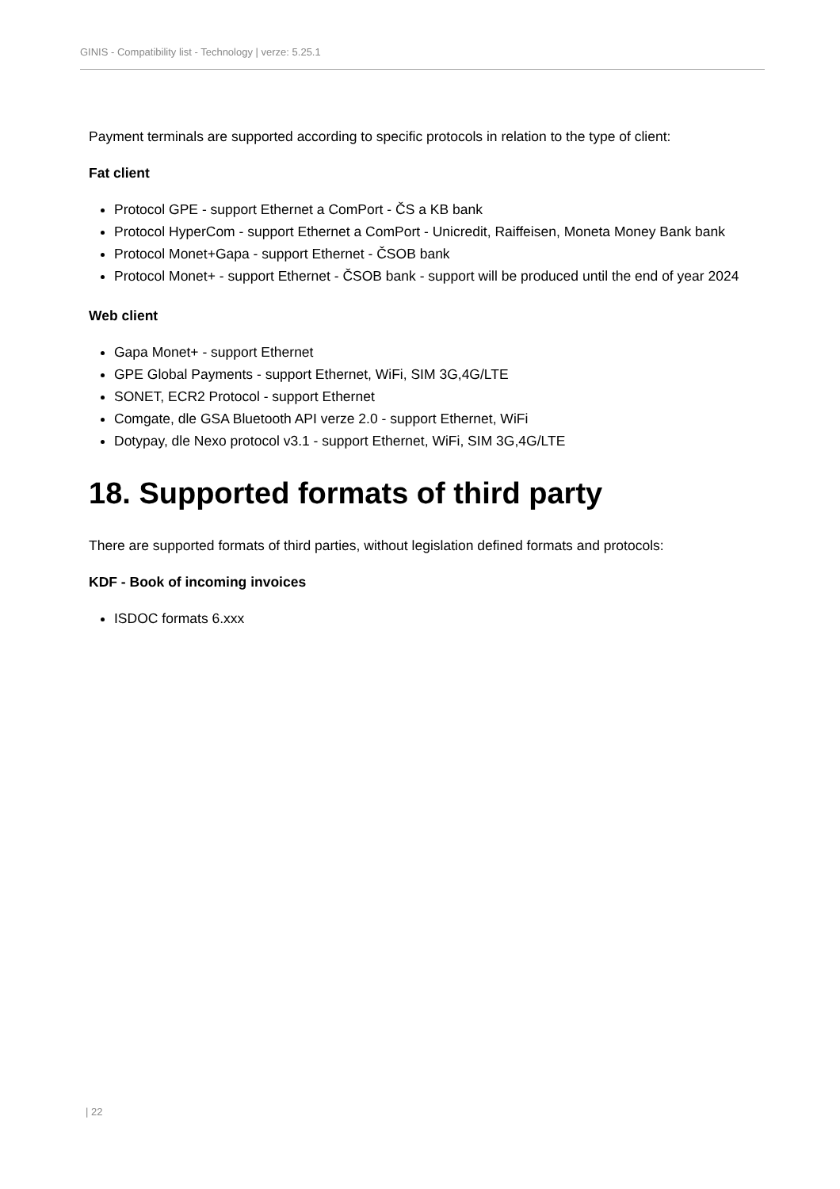GINIS - Compatibility list - Technology | verze: 5.25.1
Payment terminals are supported according to specific protocols in relation to the type of client:
Fat client
Protocol GPE - support Ethernet a ComPort - ČS a KB bank
Protocol HyperCom - support Ethernet a ComPort - Unicredit, Raiffeisen, Moneta Money Bank bank
Protocol Monet+Gapa - support Ethernet - ČSOB bank
Protocol Monet+ - support Ethernet - ČSOB bank - support will be produced until the end of year 2024
Web client
Gapa Monet+ - support Ethernet
GPE Global Payments - support Ethernet, WiFi, SIM 3G,4G/LTE
SONET, ECR2 Protocol - support Ethernet
Comgate, dle GSA Bluetooth API verze 2.0 - support Ethernet, WiFi
Dotypay, dle Nexo protocol v3.1 - support Ethernet, WiFi, SIM 3G,4G/LTE
18. Supported formats of third party
There are supported formats of third parties, without legislation defined formats and protocols:
KDF - Book of incoming invoices
ISDOC formats 6.xxx
| 22